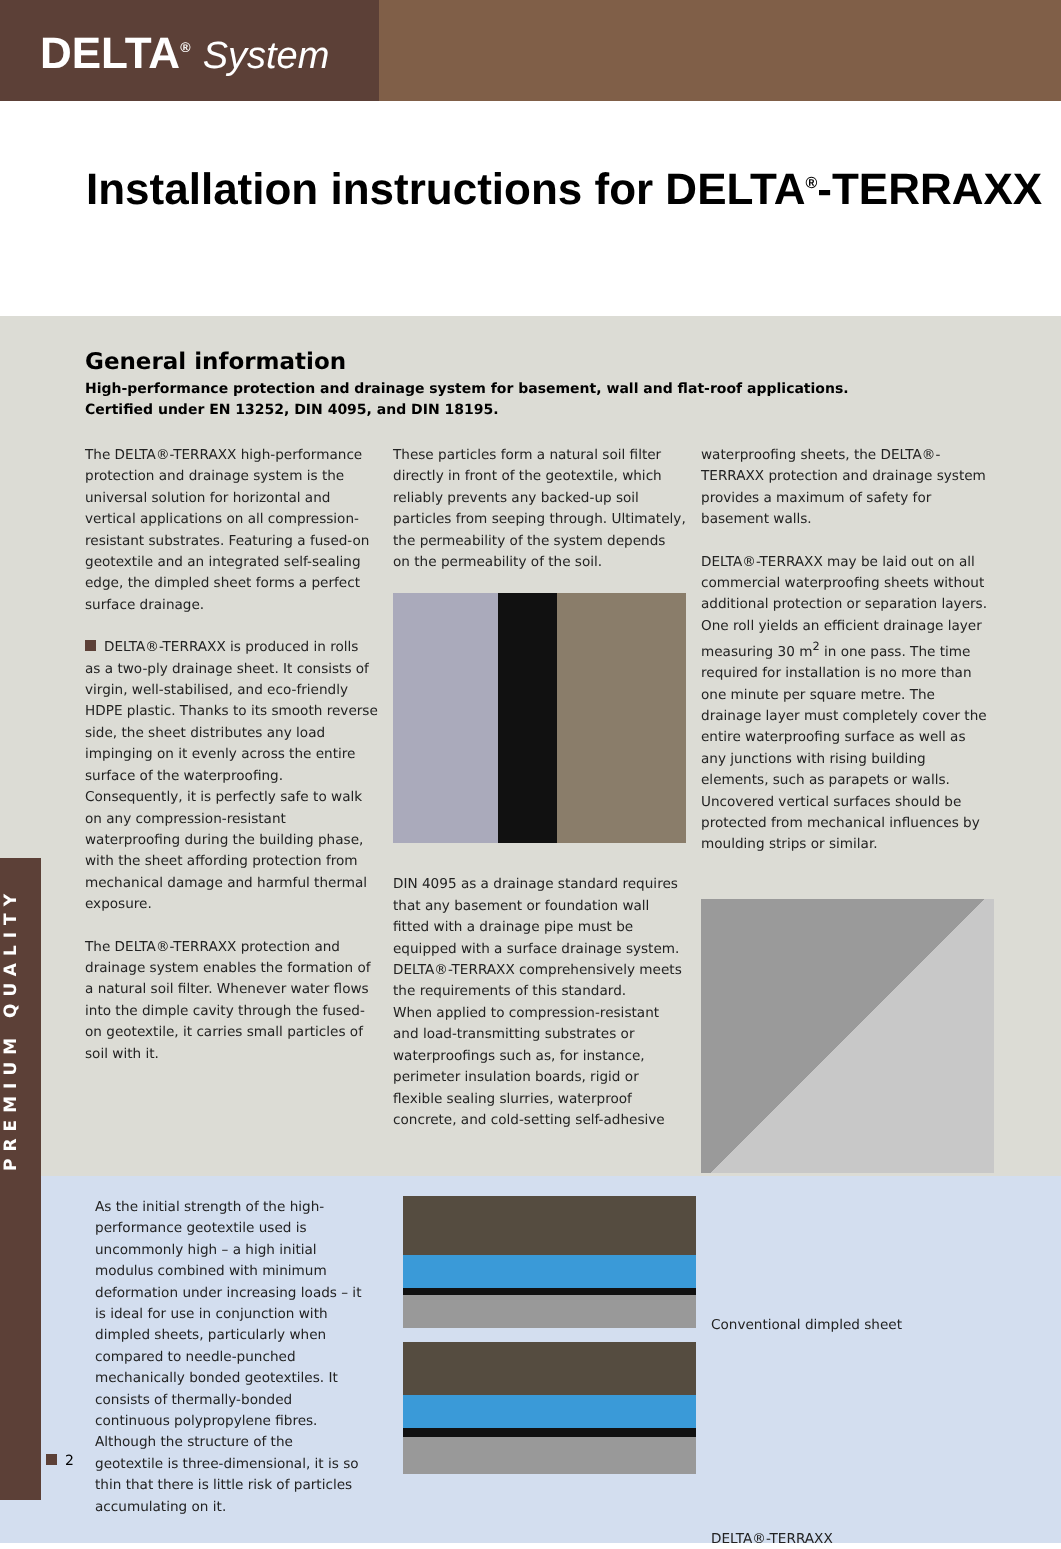DELTA<sup>®</sup> System
Installation instructions for DELTA<sup>®</sup>-TERRAXX
General information
High-performance protection and drainage system for basement, wall and flat-roof applications.
Certified under EN 13252, DIN 4095, and DIN 18195.
The DELTA®-TERRAXX high-performance protection and drainage system is the universal solution for horizontal and vertical applications on all compression-resistant substrates. Featuring a fused-on geotextile and an integrated self-sealing edge, the dimpled sheet forms a perfect surface drainage.
DELTA®-TERRAXX is produced in rolls as a two-ply drainage sheet. It consists of virgin, well-stabilised, and eco-friendly HDPE plastic. Thanks to its smooth reverse side, the sheet distributes any load impinging on it evenly across the entire surface of the waterproofing. Consequently, it is perfectly safe to walk on any compression-resistant waterproofing during the building phase, with the sheet affording protection from mechanical damage and harmful thermal exposure.
The DELTA®-TERRAXX protection and drainage system enables the formation of a natural soil filter. Whenever water flows into the dimple cavity through the fused-on geotextile, it carries small particles of soil with it.
These particles form a natural soil filter directly in front of the geotextile, which reliably prevents any backed-up soil particles from seeping through. Ultimately, the permeability of the system depends on the permeability of the soil.
DIN 4095 as a drainage standard requires that any basement or foundation wall fitted with a drainage pipe must be equipped with a surface drainage system.
DELTA®-TERRAXX comprehensively meets the requirements of this standard.
When applied to compression-resistant and load-transmitting substrates or waterproofings such as, for instance, perimeter insulation boards, rigid or flexible sealing slurries, waterproof concrete, and cold-setting self-adhesive
waterproofing sheets, the DELTA®-TERRAXX protection and drainage system provides a maximum of safety for basement walls.
DELTA®-TERRAXX may be laid out on all commercial waterproofing sheets without additional protection or separation layers. One roll yields an efficient drainage layer measuring 30 m<sup>2</sup> in one pass. The time required for installation is no more than one minute per square metre. The drainage layer must completely cover the entire waterproofing surface as well as any junctions with rising building elements, such as parapets or walls. Uncovered vertical surfaces should be protected from mechanical influences by moulding strips or similar.
As the initial strength of the high-performance geotextile used is uncommonly high – a high initial modulus combined with minimum deformation under increasing loads – it is ideal for use in conjunction with dimpled sheets, particularly when compared to needle-punched mechanically bonded geotextiles. It consists of thermally-bonded continuous polypropylene fibres. Although the structure of the geotextile is three-dimensional, it is so thin that there is little risk of particles accumulating on it.
Conventional dimpled sheet
DELTA®-TERRAXX
PREMIUM QUALITY
2